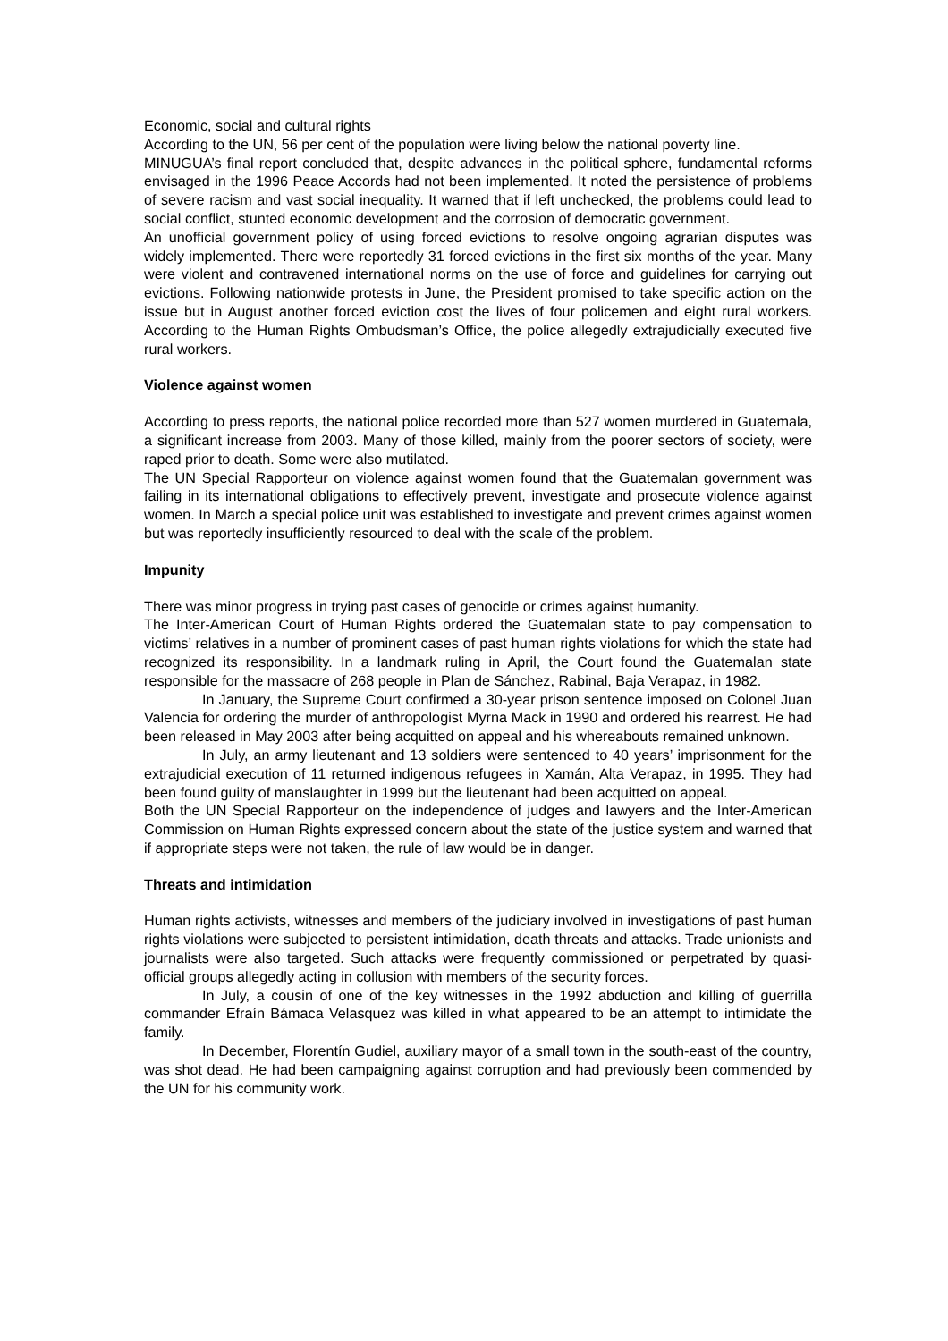Economic, social and cultural rights
According to the UN, 56 per cent of the population were living below the national poverty line.
MINUGUA’s final report concluded that, despite advances in the political sphere, fundamental reforms envisaged in the 1996 Peace Accords had not been implemented. It noted the persistence of problems of severe racism and vast social inequality. It warned that if left unchecked, the problems could lead to social conflict, stunted economic development and the corrosion of democratic government.
An unofficial government policy of using forced evictions to resolve ongoing agrarian disputes was widely implemented. There were reportedly 31 forced evictions in the first six months of the year. Many were violent and contravened international norms on the use of force and guidelines for carrying out evictions. Following nationwide protests in June, the President promised to take specific action on the issue but in August another forced eviction cost the lives of four policemen and eight rural workers. According to the Human Rights Ombudsman’s Office, the police allegedly extrajudicially executed five rural workers.
Violence against women
According to press reports, the national police recorded more than 527 women murdered in Guatemala, a significant increase from 2003. Many of those killed, mainly from the poorer sectors of society, were raped prior to death. Some were also mutilated.
The UN Special Rapporteur on violence against women found that the Guatemalan government was failing in its international obligations to effectively prevent, investigate and prosecute violence against women. In March a special police unit was established to investigate and prevent crimes against women but was reportedly insufficiently resourced to deal with the scale of the problem.
Impunity
There was minor progress in trying past cases of genocide or crimes against humanity.
The Inter-American Court of Human Rights ordered the Guatemalan state to pay compensation to victims’ relatives in a number of prominent cases of past human rights violations for which the state had recognized its responsibility. In a landmark ruling in April, the Court found the Guatemalan state responsible for the massacre of 268 people in Plan de Sánchez, Rabinal, Baja Verapaz, in 1982.
In January, the Supreme Court confirmed a 30-year prison sentence imposed on Colonel Juan Valencia for ordering the murder of anthropologist Myrna Mack in 1990 and ordered his rearrest. He had been released in May 2003 after being acquitted on appeal and his whereabouts remained unknown.
In July, an army lieutenant and 13 soldiers were sentenced to 40 years’ imprisonment for the extrajudicial execution of 11 returned indigenous refugees in Xamán, Alta Verapaz, in 1995. They had been found guilty of manslaughter in 1999 but the lieutenant had been acquitted on appeal.
Both the UN Special Rapporteur on the independence of judges and lawyers and the Inter-American Commission on Human Rights expressed concern about the state of the justice system and warned that if appropriate steps were not taken, the rule of law would be in danger.
Threats and intimidation
Human rights activists, witnesses and members of the judiciary involved in investigations of past human rights violations were subjected to persistent intimidation, death threats and attacks. Trade unionists and journalists were also targeted. Such attacks were frequently commissioned or perpetrated by quasi-official groups allegedly acting in collusion with members of the security forces.
In July, a cousin of one of the key witnesses in the 1992 abduction and killing of guerrilla commander Efraín Bámaca Velasquez was killed in what appeared to be an attempt to intimidate the family.
In December, Florentín Gudiel, auxiliary mayor of a small town in the south-east of the country, was shot dead. He had been campaigning against corruption and had previously been commended by the UN for his community work.